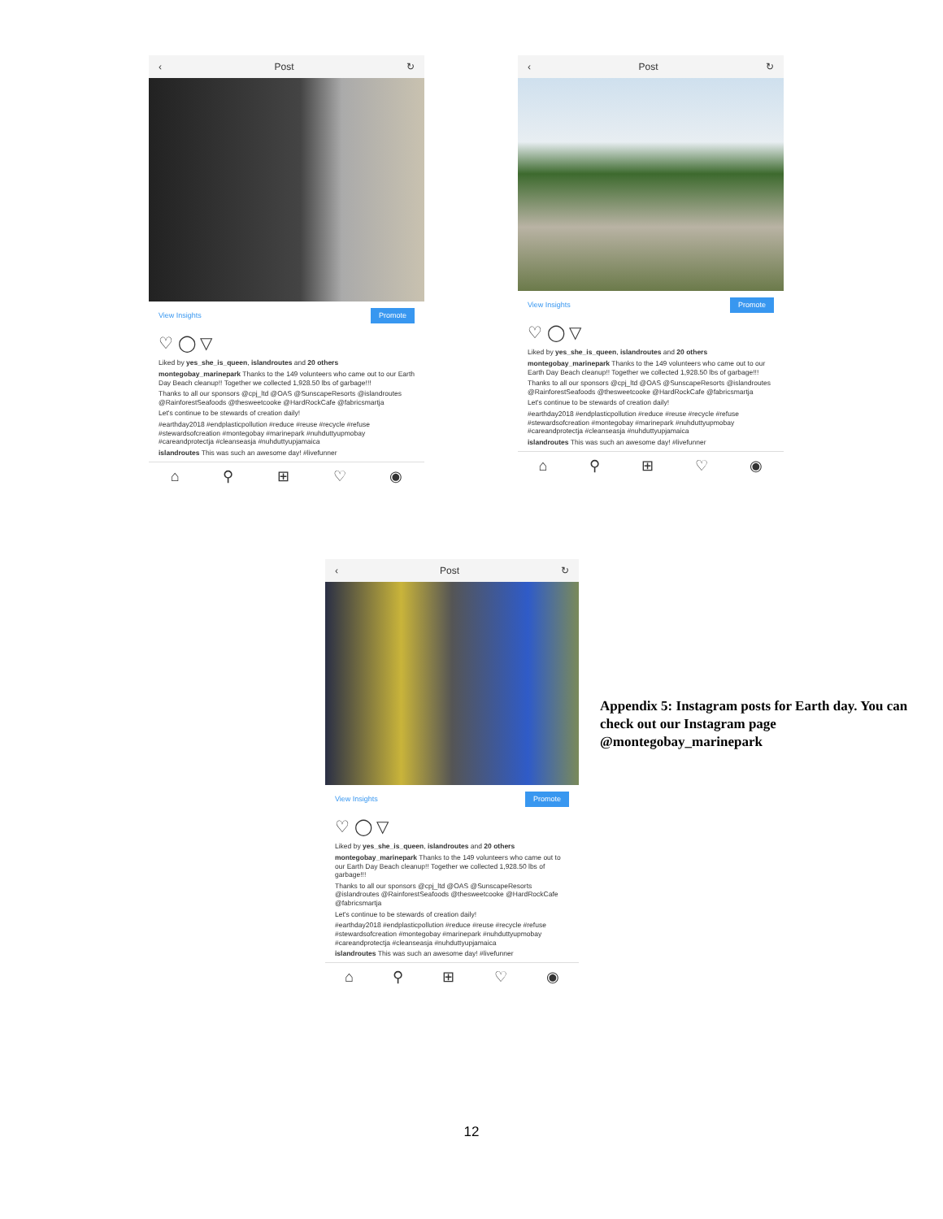‹ Post ↻
View Insights Promote
♡ ◯ ▽
Liked by yes_she_is_queen, islandroutes and 20 others
montegobay_marinepark Thanks to the 149 volunteers who came out to our Earth Day Beach cleanup!! Together we collected 1,928.50 lbs of garbage!!!
Thanks to all our sponsors @cpj_ltd @OAS @SunscapeResorts @islandroutes @RainforestSeafoods @thesweetcooke @HardRockCafe @fabricsmartja
Let's continue to be stewards of creation daily!
#earthday2018 #endplasticpollution #reduce #reuse #recycle #refuse #stewardsofcreation #montegobay #marinepark #nuhduttyupmobay #careandprotectja #cleanseasja #nuhduttyupjamaica
islandroutes This was such an awesome day! #livefunner
⌂ ⚲ ⊞ ♡ ◉
‹ Post ↻
View Insights Promote
♡ ◯ ▽
Liked by yes_she_is_queen, islandroutes and 20 others
montegobay_marinepark Thanks to the 149 volunteers who came out to our Earth Day Beach cleanup!! Together we collected 1,928.50 lbs of garbage!!!
Thanks to all our sponsors @cpj_ltd @OAS @SunscapeResorts @islandroutes @RainforestSeafoods @thesweetcooke @HardRockCafe @fabricsmartja
Let's continue to be stewards of creation daily!
#earthday2018 #endplasticpollution #reduce #reuse #recycle #refuse #stewardsofcreation #montegobay #marinepark #nuhduttyupmobay #careandprotectja #cleanseasja #nuhduttyupjamaica
islandroutes This was such an awesome day! #livefunner
⌂ ⚲ ⊞ ♡ ◉
‹ Post ↻
View Insights Promote
♡ ◯ ▽
Liked by yes_she_is_queen, islandroutes and 20 others
montegobay_marinepark Thanks to the 149 volunteers who came out to our Earth Day Beach cleanup!! Together we collected 1,928.50 lbs of garbage!!!
Thanks to all our sponsors @cpj_ltd @OAS @SunscapeResorts @islandroutes @RainforestSeafoods @thesweetcooke @HardRockCafe @fabricsmartja
Let's continue to be stewards of creation daily!
#earthday2018 #endplasticpollution #reduce #reuse #recycle #refuse #stewardsofcreation #montegobay #marinepark #nuhduttyupmobay #careandprotectja #cleanseasja #nuhduttyupjamaica
islandroutes This was such an awesome day! #livefunner
⌂ ⚲ ⊞ ♡ ◉
Appendix 5: Instagram posts for Earth day. You can check out our Instagram page @montegobay_marinepark
12